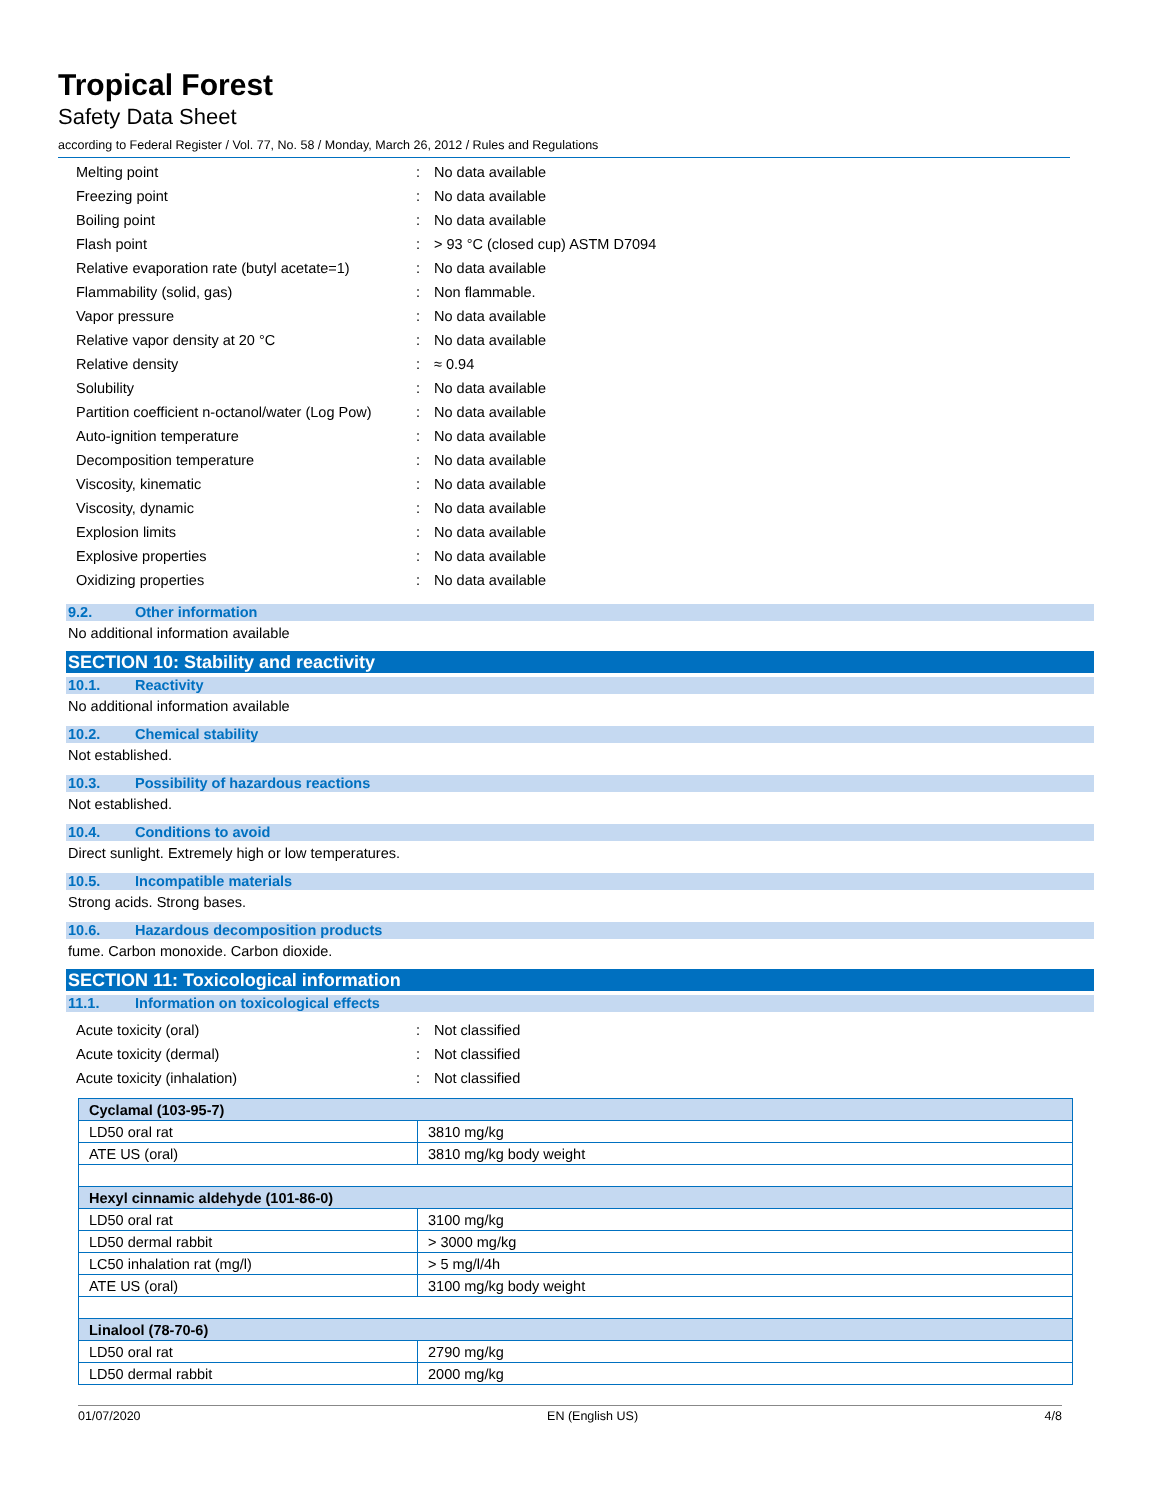Tropical Forest
Safety Data Sheet
according to Federal Register / Vol. 77, No. 58 / Monday, March 26, 2012 / Rules and Regulations
| Melting point | : | No data available |
| Freezing point | : | No data available |
| Boiling point | : | No data available |
| Flash point | : | > 93 °C (closed cup) ASTM D7094 |
| Relative evaporation rate (butyl acetate=1) | : | No data available |
| Flammability (solid, gas) | : | Non flammable. |
| Vapor pressure | : | No data available |
| Relative vapor density at 20 °C | : | No data available |
| Relative density | : | ≈ 0.94 |
| Solubility | : | No data available |
| Partition coefficient n-octanol/water (Log Pow) | : | No data available |
| Auto-ignition temperature | : | No data available |
| Decomposition temperature | : | No data available |
| Viscosity, kinematic | : | No data available |
| Viscosity, dynamic | : | No data available |
| Explosion limits | : | No data available |
| Explosive properties | : | No data available |
| Oxidizing properties | : | No data available |
9.2. Other information
No additional information available
SECTION 10: Stability and reactivity
10.1. Reactivity
No additional information available
10.2. Chemical stability
Not established.
10.3. Possibility of hazardous reactions
Not established.
10.4. Conditions to avoid
Direct sunlight. Extremely high or low temperatures.
10.5. Incompatible materials
Strong acids. Strong bases.
10.6. Hazardous decomposition products
fume. Carbon monoxide. Carbon dioxide.
SECTION 11: Toxicological information
11.1. Information on toxicological effects
| Acute toxicity (oral) | : | Not classified |
| Acute toxicity (dermal) | : | Not classified |
| Acute toxicity (inhalation) | : | Not classified |
| Cyclamal (103-95-7) | |
| --- | --- |
| LD50 oral rat | 3810 mg/kg |
| ATE US (oral) | 3810 mg/kg body weight |
| Hexyl cinnamic aldehyde (101-86-0) | |
| LD50 oral rat | 3100 mg/kg |
| LD50 dermal rabbit | > 3000 mg/kg |
| LC50 inhalation rat (mg/l) | > 5 mg/l/4h |
| ATE US (oral) | 3100 mg/kg body weight |
| Linalool (78-70-6) | |
| LD50 oral rat | 2790 mg/kg |
| LD50 dermal rabbit | 2000 mg/kg |
01/07/2020 EN (English US) 4/8